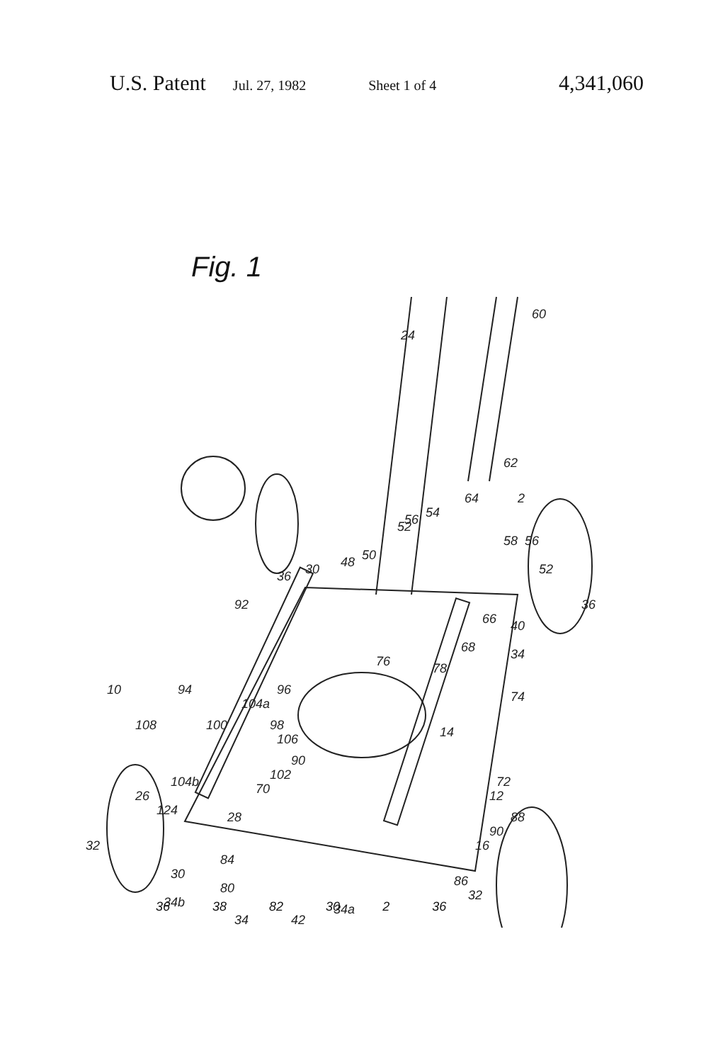U.S. Patent Jul. 27, 1982 Sheet 1 of 4 4,341,060
Fig. 1
60
24
62
64
2
54
56
52
58
56
50
48
30
36
52
92
36
66
40
68
34
76
78
94
10
104a
96
74
108
100
98
106
14
90
102
104b
70
72
12
26
124
88
28
90
32
16
84
30
80
86
32
34b
34a
34
42
36 38 82 30 2 36